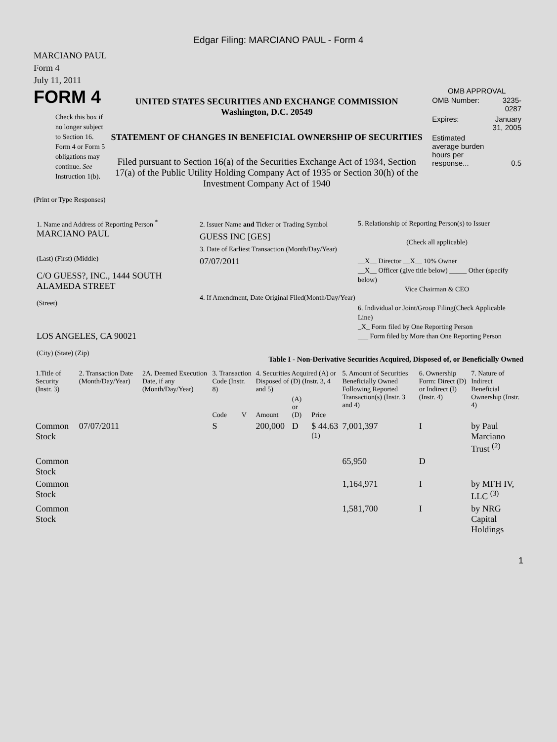Edgar Filing: MARCIANO PAUL - Form 4
MARCIANO PAUL
Form 4
July 11, 2011
FORM 4
Check this box if no longer subject to Section 16. Form 4 or Form 5 obligations may continue. See Instruction 1(b).
UNITED STATES SECURITIES AND EXCHANGE COMMISSION
Washington, D.C. 20549
STATEMENT OF CHANGES IN BENEFICIAL OWNERSHIP OF SECURITIES
Filed pursuant to Section 16(a) of the Securities Exchange Act of 1934, Section 17(a) of the Public Utility Holding Company Act of 1935 or Section 30(h) of the Investment Company Act of 1940
OMB APPROVAL
| OMB Number: | 3235-0287 |
| Expires: | January 31, 2005 |
| Estimated average burden hours per response... | 0.5 |
(Print or Type Responses)
1. Name and Address of Reporting Person <sup>*</sup>
MARCIANO PAUL
(Last) (First) (Middle)
C/O GUESS?, INC., 1444 SOUTH ALAMEDA STREET
(Street)
LOS ANGELES, CA 90021
(City) (State) (Zip)
2. Issuer Name and Ticker or Trading Symbol
GUESS INC [GES]
3. Date of Earliest Transaction (Month/Day/Year)
07/07/2011
4. If Amendment, Date Original Filed(Month/Day/Year)
5. Relationship of Reporting Person(s) to Issuer
(Check all applicable)
__X__ Director __X__ 10% Owner
__X__ Officer (give title below) _____ Other (specify below)
Vice Chairman & CEO
6. Individual or Joint/Group Filing(Check Applicable Line)
_X_ Form filed by One Reporting Person
___ Form filed by More than One Reporting Person
Table I - Non-Derivative Securities Acquired, Disposed of, or Beneficially Owned
| 1.Title of Security (Instr. 3) | 2. Transaction Date (Month/Day/Year) | 2A. Deemed Execution Date, if any (Month/Day/Year) | 3. Transaction Code (Instr. 8) | | 4. Securities Acquired (A) or Disposed of (D) (Instr. 3, 4 and 5) | | | 5. Amount of Securities Beneficially Owned Following Reported Transaction(s) (Instr. 3 and 4) | 6. Ownership Form: Direct (D) or Indirect (I) (Instr. 4) | 7. Nature of Indirect Beneficial Ownership (Instr. 4) |
| --- | --- | --- | --- | --- | --- | --- | --- | --- | --- | --- |
| | | | Code | V | Amount | (A) or (D) | Price | | | |
| Common Stock | 07/07/2011 | | S | | 200,000 | D | $ 44.63 <sup>(1)</sup> | 7,001,397 | I | by Paul Marciano Trust <sup>(2)</sup> |
| Common Stock | | | | | | | | 65,950 | D | |
| Common Stock | | | | | | | | 1,164,971 | I | by MFH IV, LLC <sup>(3)</sup> |
| Common Stock | | | | | | | | 1,581,700 | I | by NRG Capital Holdings |
1